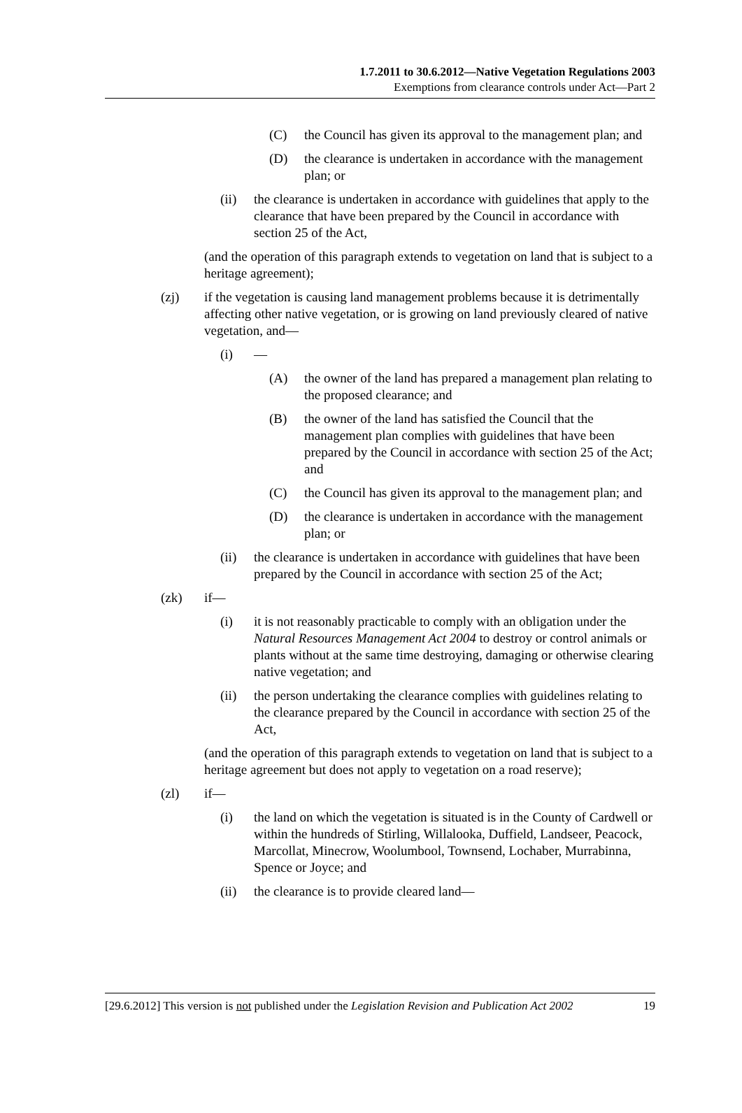1.7.2011 to 30.6.2012—Native Vegetation Regulations 2003
Exemptions from clearance controls under Act—Part 2
(C) the Council has given its approval to the management plan; and
(D) the clearance is undertaken in accordance with the management plan; or
(ii) the clearance is undertaken in accordance with guidelines that apply to the clearance that have been prepared by the Council in accordance with section 25 of the Act,
(and the operation of this paragraph extends to vegetation on land that is subject to a heritage agreement);
(zj) if the vegetation is causing land management problems because it is detrimentally affecting other native vegetation, or is growing on land previously cleared of native vegetation, and—
(i) —
(A) the owner of the land has prepared a management plan relating to the proposed clearance; and
(B) the owner of the land has satisfied the Council that the management plan complies with guidelines that have been prepared by the Council in accordance with section 25 of the Act; and
(C) the Council has given its approval to the management plan; and
(D) the clearance is undertaken in accordance with the management plan; or
(ii) the clearance is undertaken in accordance with guidelines that have been prepared by the Council in accordance with section 25 of the Act;
(zk) if—
(i) it is not reasonably practicable to comply with an obligation under the Natural Resources Management Act 2004 to destroy or control animals or plants without at the same time destroying, damaging or otherwise clearing native vegetation; and
(ii) the person undertaking the clearance complies with guidelines relating to the clearance prepared by the Council in accordance with section 25 of the Act,
(and the operation of this paragraph extends to vegetation on land that is subject to a heritage agreement but does not apply to vegetation on a road reserve);
(zl) if—
(i) the land on which the vegetation is situated is in the County of Cardwell or within the hundreds of Stirling, Willalooka, Duffield, Landseer, Peacock, Marcollat, Minecrow, Woolumbool, Townsend, Lochaber, Murrabinna, Spence or Joyce; and
(ii) the clearance is to provide cleared land—
[29.6.2012] This version is not published under the Legislation Revision and Publication Act 2002 19